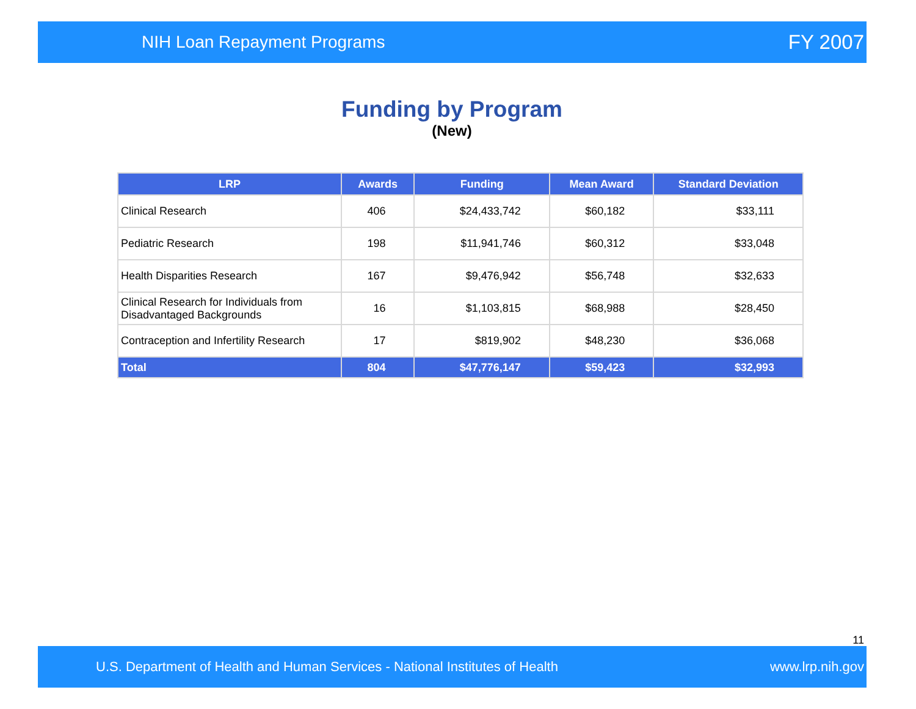NIH Loan Repayment Programs FY 2007
Funding by Program
(New)
| LRP | Awards | Funding | Mean Award | Standard Deviation |
| --- | --- | --- | --- | --- |
| Clinical Research | 406 | $24,433,742 | $60,182 | $33,111 |
| Pediatric Research | 198 | $11,941,746 | $60,312 | $33,048 |
| Health Disparities Research | 167 | $9,476,942 | $56,748 | $32,633 |
| Clinical Research for Individuals from Disadvantaged Backgrounds | 16 | $1,103,815 | $68,988 | $28,450 |
| Contraception and Infertility Research | 17 | $819,902 | $48,230 | $36,068 |
| Total | 804 | $47,776,147 | $59,423 | $32,993 |
11
U.S. Department of Health and Human Services - National Institutes of Health www.lrp.nih.gov